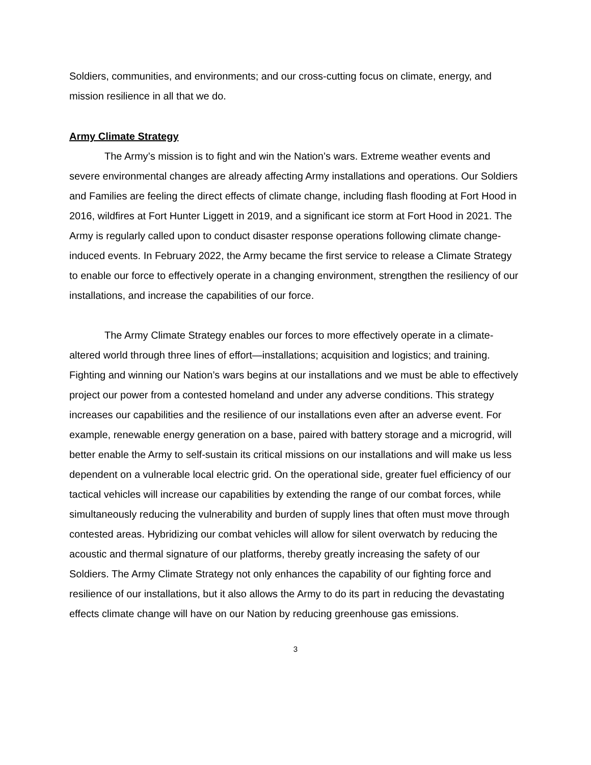Soldiers, communities, and environments; and our cross-cutting focus on climate, energy, and mission resilience in all that we do.
Army Climate Strategy
The Army’s mission is to fight and win the Nation’s wars. Extreme weather events and severe environmental changes are already affecting Army installations and operations. Our Soldiers and Families are feeling the direct effects of climate change, including flash flooding at Fort Hood in 2016, wildfires at Fort Hunter Liggett in 2019, and a significant ice storm at Fort Hood in 2021. The Army is regularly called upon to conduct disaster response operations following climate change-induced events. In February 2022, the Army became the first service to release a Climate Strategy to enable our force to effectively operate in a changing environment, strengthen the resiliency of our installations, and increase the capabilities of our force.
The Army Climate Strategy enables our forces to more effectively operate in a climate-altered world through three lines of effort—installations; acquisition and logistics; and training. Fighting and winning our Nation’s wars begins at our installations and we must be able to effectively project our power from a contested homeland and under any adverse conditions. This strategy increases our capabilities and the resilience of our installations even after an adverse event. For example, renewable energy generation on a base, paired with battery storage and a microgrid, will better enable the Army to self-sustain its critical missions on our installations and will make us less dependent on a vulnerable local electric grid. On the operational side, greater fuel efficiency of our tactical vehicles will increase our capabilities by extending the range of our combat forces, while simultaneously reducing the vulnerability and burden of supply lines that often must move through contested areas. Hybridizing our combat vehicles will allow for silent overwatch by reducing the acoustic and thermal signature of our platforms, thereby greatly increasing the safety of our Soldiers. The Army Climate Strategy not only enhances the capability of our fighting force and resilience of our installations, but it also allows the Army to do its part in reducing the devastating effects climate change will have on our Nation by reducing greenhouse gas emissions.
3